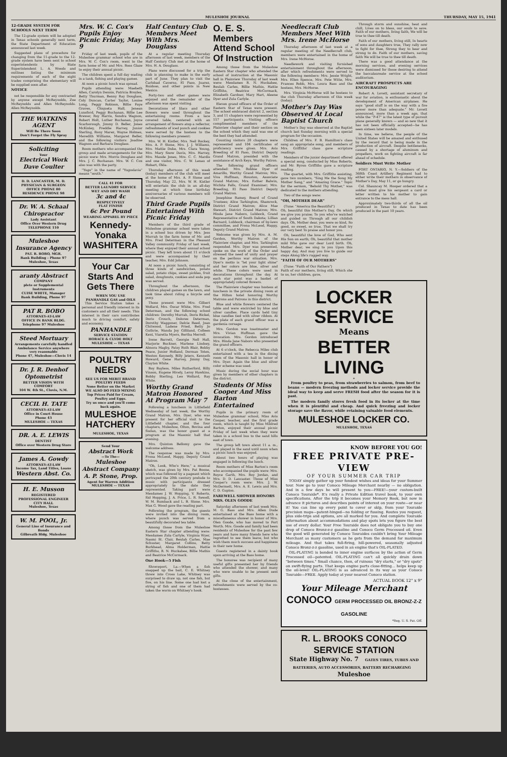MULESHOE JOURNAL THURSDAY, MAY 15, 1941
12-GRADE SYSTEM FOR SCHOOLS NEXT TERM
The 12-grade system will be adopted in Texas schools generally next term, the State Department of Education announced last week.
Suggested plans of procedure for changing from the 11-grade to the 12-grade system have been sent to school superintendents by State Superintendent L. A. Woods and outlines listing the minimum requirements of each of the eight trades comprising the elementary will be supplied soon after.
NOTICE
not be responsible for any contracted by anyone except McReynolds, Zoe McReynolds and Allen McReynolds. Allen McReynolds.
THE WATKINS AGENT
Will Be There Soon
Don't Forget the Fly Spray
Soliciting
Your
Electrical Work Dave Coulter
D. D. LANCASTER, M. D.
PHYSICIAN & SURGEON
OFFICE PHONE 80
RESIDENCE PHONE 98
Dr. W. A. Schaal Chiropractor
Lady Assistant
Office Over Western Drug
TELEPHONE 110
Muleshoe Insurance Agency
PAT. R. BOBO, MGR.
Bank Building - Phone 97
Muleshoe, Texas
aranty Abstract
COMPANY
plete or Supplemental Instruments
CUISE WHITE, Manager
Bank Building, Phone 97
PAT R. BOBO
ATTORNEY-AT-LAW
OFFICE IN BANK BLDG.
Telephone 97 Muleshoe
Steed Mortuary
Arrangements carefully handled
Ambulance Service anywhere very reasonable
Phone 47, Muleshoe—Clovis 14
Dr. J. R. Denhof Optometrist
BETTER VISION WITH COMFORT
104 W. 4th St., Clovis, N.M.
CECIL H. TATE
ATTORNEY-AT-LAW
Office in Court House
Phone 43
MULESHOE -- TEXAS
DR. A. E. LEWIS
DENTIST
Office over Western Drug Store
James A. Gowdy
ATTORNEY-AT-LAW
Income Tax, Land Titles, Loans
Western Abst. Co.
H. E. Musson
REGISTERED
PROFESSIONAL ENGINEER
CITY HALL
Muleshoe, Texas
W. M. POOL, Jr.
General Line of Insurance and Bonds
Gilbreath Bldg. Muleshoe
Mrs. W. C. Cox's Pupils Enjoy Picnic Friday, May 9
Friday of last week, pupils of the Muleshoe grammar school who are in Mrs. W. C. Cox's room, went to the farm home of Mr. and Mrs. Ross Glaze to enjoy their annual picnic.
The children spent a full day wading in a tank, fishing and playing games.
At noon a picnic lunch was spread.
Pupils attending were: Maebeth Allen, Carolyn Dennis, Patricia Broyles, Betty Thurman, Benny Ray Douglass, Coly Duncan, Carter Taylor, Louise Long, Peggy Robison, Billie Faye Graves, Chiqueta Hall, Jenean Lunsford, Peggy Buchanan, Billie Lee Brewer, Roy Harris, Sondra Wagnon, Robert Holt, Luther Buchanan, Joyce Scarborough, Jimmy D. Beller, Jones McKinley, Freddie Harvey, Junior Sterling, Rony Marez, Wayne Holmes, Meredith Williams, Margaret Beller, and the following visitors: Joadine Wagnon and Barbara Douglass.
Room mothers who accompanied the group and made arrangements for the picnic were: Mrs. Morris Douglass and Mrs. J. C. Buchanan. Mrs. W. C. Cox also was with the party.
"Yugo" in the name of "Yugoslavia" means "south."
CALL 41 FOR
BETTER LAUNDRY SERVICE
WET AND DRY WASH
3c and 4c
RESPECTIVELY
FLAT FINISH
6c Per Pound
WEARING APPAREL BY PIECE
Kennedy-Yonaka WASHITERA
Your Car Starts And Gets There
WHEN YOU USE
PANHANDLE GAS and OILS
This Service Station takes a personal and friendly interest in its customers and all their needs. This interest in their cars contributes much to driving comfort, safety and economy.
PANHANDLE
SERVICE STATION
HORACE & CLYDE HOLT
MULESHOE -- TEXAS
POULTRY NEEDS
SEE US FOR MERIT BRAND POULTRY FEEDS
None Better on the Market
WE ALSO DO FEED MIXING
Top Prices Paid for Cream, Poultry and Eggs.
Try us once and you'll come back again.
MULESHOE HATCHERY
MULESHOE, TEXAS
Send Your
Abstract Work
—To The—
Muleshoe Abstract Company
A. P. Stone, Prop.
Agent for Warren Addition
MULESHOE -- TEXAS
Half Century Club Members Meet With Mrs. Douglass
At a regular meeting Thursday afternoon of last week, members of the Half Century Club met at the home of Mrs. H. A. Douglass.
Plans were discussed for a trip the club is planning to make in the early part of June. They plan to visit the Carlsbad Caverns, El Paso, Juarez, Ruidoso, and other points in New Mexico.
Forty-two and other games were enjoyed and the remainder of the afternoon was spent visiting.
Decorations of lilacs and other flowers were used throughout the entertaining rooms. From a lace covered table, centered with an arrangement of flowers atop a reflector, refreshments of iced punch and cookies were served by the hostess to the following members present:
Mrs. W. H. Kistler, Mrs. Neil Rockey, Mrs. A. P. Stone, Mrs. J. J. Williams, Mrs. Mattie Duke, Mrs. Clara Young, Mrs. Mary Snow Davis, Mrs. Harvey, Mrs. Maude Jones, Mrs. C. C. Mardis and one visitor, Mrs. C. W. Lenau of Hobart, Okla.
Thursday afternoon of this week (today) members of the club will meet at the home of Mrs. A. P. Stone and Thursday, May 22, Mrs. W. H. Kistler will entertain the club in an all-day meeting at which time birthday anniversaries of various members will be observed.
Third Grade Pupils Entertained With Picnic Friday
Members of the third grade of Muleshoe grammar school were taken in a school bus driven by Mrs. Jess Murrah to the farm home of Mr. and Mrs. Fred Determan in the Pleasant Valley community Friday of last week, where they enjoyed their annual school picnic. They left town about 11 o'clock and were accompanied by their teacher, Mrs. Edd Johnson.
At noon a picnic lunch, consisting of three kinds of sandwiches, potato salad, potato chips, sweet pickles, fruit salad, doughnuts, cookies and soda pop was served.
Throughout the afternoon, the children played games on the lawn, and took time about riding a bicycle and pony.
Those present were Mrs. Gilbert Wollard, Mrs. Oscar White, Mrs. Fred Determan, and the following school children: Dorothy Murrah, Doris Bickel, Doris Crouch, Dolores Determan, Dorothy Waggoner, Delcie Reed, Joan Chitwood, Ladene Fried, Betty Jo Guthrie, Wanda Joy Gilliland, Colleen Kent, Viaretta Myers, Bertha Merrell.
Irene Barrett, Georgie Nell Hall, Marjorie Buckner, Marlene Lindsey, Almora Magby, Patsy Ruth Blair, Bobby Peace, Junior Holland, Dorman Toten, Weston Kennedy, Billy Jeters, Kenneth Howard, Gene Harvey, Jimmy Day, Clayton White.
Roy Bayless, Miles Rutherford, Billy Vinson, Eugene Hively, Leroy Hawkins, Bobby Sterling, Leo Wollard, Ray White.
Worthy Grand Matron Honored At Program May 7
Following a luncheon in Littlefield Wednesday of last week, the Worthy Grand Matron, Mrs. Dyer, who was present for her official visit to the Littlefield chapter, and the four chapters, Muleshoe, Olton, Bovina and Sudan, was the honor guest at a program at the Masonic hall that evening.
Mrs. Quinton Bellomy gave the welcome address.
The response was made by Mrs. Frona McLeod, Happy, Deputy Grand Matron.
"Oh, Look, Who's Here," a musical sketch, was given by Mrs. Pat Boone, which was followed by a pageant which portrayed the 20th century prelude to music with participants dressed appropriately to the date they represented. Taking part were Mesdames J. W. Hopping, V. Roberts, Sid Hopping, J. A. Price, L. R. Sewell, W. M. Rumback and L. B. Stone. Mrs. Max G. Wood gave the reading part.
Following the program, the guests were invited into the dining room, where punch was served from a beautifully decorated tea table.
Among those from the Muleshoe Eastern Star chapter attending were: Mesdames Zula Carlyle, Virginia Wyer, Naomi St. Clair, Beulah Carles, Mae Schuster, Margaret Collins, Betty Burkhead, Alma Holderman, Hattie Griffiths, R. N. Huckabee, Billie Mathis and Beatrice McCormack.
One Hook—5 Fish
Shreveport, La.—When a fish snapped up the bait, C. E. Whitney threw into Cross Lake, Whitney was surprised to draw up, not one fish, but five, on his line. Some one had lost a string of fish and one of them had taken the worm on Whitney's hook.
O. E. S. Members Attend School Of Instruction
Among those from the Muleshoe Eastern Star chapter who attended the school of instruction at the Masonic hall in Plainview Thursday of last week were: Mesdames R. N. Huckabee, Beulah Carles, Billie Mathis, Hattie Griffiths, Beatrice McCormack, Elizabeth Gardner, Mary Hart, Aleene Dyer and Zula Carlyle.
Eleven grand officers of the Order of Eastern Star of Texas were present. The school embraced district 2, section 3, and 11 chapters were represented by 157 participants. Visiting officers complimented members of the Plainview chapter and their section on the school which they said was one of the best they had attended.
Counting visitors 20 chapters were represented and 104 certificates of proficiency were given. Mrs. Avis Breeding of El Paso, District Deputy Grand Matron, presided with the assistance of Arch Keys, Worthy Patron.
The following grand officers attended: Mrs. Robbie Dyer of Amarillo, Worthy Grand Matron; Mrs. Viva Huffman, Houston, Associate Grand Matron; Mrs. Esther Balwin, Wichita Falls, Grand Examiner; Mrs. Breeding, El Paso District Deputy Grand Matron.
Josephine Ramey, Board of Grand Trustees; Alice Tarkington, Shamrock, District Grand Matron; Alice Mae Stewart, District Grand Matron; Mrs. Hinda Jane Nabors, Lubbock, Grand Representative of South Dakota; Lillian Barnard, Lubbock, chairman of by-laws committee, and Frona McLeod, Happy, Deputy Grand Matron.
Welcome was given by Mrs. A. M. Gordon, Worthy Matron of the Plainview chapter, and Mrs. Tarkington responded. Mrs. Dyer was presented, spoke on the work of the Order and stressed the need of unity and prayer on the perilous war situation. Mrs. Dyer's motto is "let your light shine" and her colors are blue, silver and white. These colors were used in decorations throughout the day. At each star point was a basket of appropriately colored flowers.
The Plainview chapter was hostess at luncheon in the private dining room at the Hilton hotel honoring Worthy Matrons and Patrons in this district.
Blue and white flowers centered the table and were encircled by blue and silver candles. Place cards held tiny blue candles tied with silver ribbon. At the plate of each grand officer was a gardenia corsage.
Mrs. Gordon was toastmaster and Mrs. Vivian Huffman gave the invocation. Mrs. Gordon introduced Mrs. Hinda Jane Nabors who presented the grand officers.
At 6 o'clock, the Rebecca Miles club entertained with a tea in the dining room of the Masonic hall in honor of Mrs. Dyer. Again the blue and silver color scheme was used.
Music during the social hour was given by members of other chapters in the district.
Students Of Miss Cooper And Miss Barton Entertained
Pupils in the primary room of Muleshoe grammar school, Miss Avis Cooper, teacher, and the first grade room, which is taught by Miss Mildred Barton, enjoyed their annual picnic Friday of last week when they were taken in a school bus to the sand hills east of town.
The group left town about 11 a. m., and played in the sand until noon when a picnic lunch was enjoyed.
About two hours of playing was engaged in following the lunch.
Room mothers of Miss Barton's room who accompanied the pupils were: Mrs. Royce Garth, Mrs. Roy Jordan, and Mrs. D. D. Lancaster. Those of Miss Cooper's room were: Mrs. J. W. McDermett, Mrs. A. E. Lewis and Mrs. C. D. Gupton.
FAREWELL SHOWER HONORS MRS. OLEN GOODE
Saturday afternoon of last week Mrs. M. G. Bass and Mrs. Allen Dude entertained at the Bass home with a miscellaneous shower in honor of Mrs. Olen Goode, who has moved to Fort Worth. Mrs. Goode and family had been residents of Muleshoe for the past few years and have many friends here who regretted to see them leave, but who wish them much success and happiness in their new home.
Guests registered in a dainty book upon arriving at the Bass home.
The honoree was recipient of many useful gifts presented her by friends who attended the shower, and many who were unable to be present sent gifts.
At the close of the entertainment, refreshments were served by the co-hostesses.
Needlecraft Club Members Meet With Mrs. Irene McHorse
Thursday afternoon of last week at a regular meeting of the Needlecraft club, members were entertained in the home of Mrs. Irene McHorse.
Needlework and visiting furnished entertainment throughout the afternoon, after which refreshments were served to the following members: Mrs. Jessie Wright, Mrs. Ellen Spence, Mrs. Pete Witte, Mrs. Frances Robb, Mrs. Loura Bass and the hostess, Mrs. McHorse.
Mrs. Virginia McHorse will be hostess to the club Thursday afternoon of this week (today).
Mother's Day Was Observed At Local Baptist Church
Mother's Day was observed at the Baptist church last Sunday morning with a special program for the occasion.
Children of Mrs. F. B. Hamilton's class sang an appropriate song, and members of Mrs. Griffiths' class gave scripture readings.
Members of the junior department offered a special song, conducted by Miss Roberts, and Mr. Byron Griffiths gave a scripture reading.
The quartet, with Mrs. Griffiths assisting, gave two numbers, "Sing Me the Song My Mother Sang," and "Amazing Grace." Topic for the sermon, "Behold Thy Mother," was dedicated to the mothers attending.
Two of the songs were:
"OH, MOTHER DEAR"
(Tune: "America the Beautiful")
Oh, beautiful this Mother's Day, On which we give you praise; To you who've watched and guided us Through all our childish days. Oh, Mother dear, you were so kind, So good, so sweet, so true, That we shall try our very best To praise and honor you.
Oh, beautiful the love of God, Who sent His Son on earth; Oh, beautiful that mother mild Who gave our dear Lord birth. Oh, Mother dear, we sing to you Upon this happy day, And may you live to guide our steps Along life's rugged way.
"FAITH OF OUR MOTHERS"
(Tune: "Faith of Our Fathers")
Faith of our mothers, living still, Which she to us, her children, gave,
Through storm and sunshine, heat and chill, Lives on to bless, our souls to save. Faith of our mothers, living faith, We will be true to thee till death.
Faith of our mothers, living still, In hearts of sons and daughters true, They rally now to fight for thee, Strong they to bear and strong to do. Faith of our mothers, saving faith We will be true to thee till death.
There was a good attendance at the morning services, and evening services were dismissed for those desiring to attend the baccalaureate service at the school auditorium.
AIRCRAFT PROSPECTS ARE ENCOURAGING
Robert A. Lovett, assistant secretary of war for aviation, is enthusiastic about the development of American airplanes. He says "good stuff is on the way with a fire power more than adequate." Mr. Lovett announced, more than a week ago, that while the "P-47" is the latest type of pursuit plane generally known — and so new that it has not been officially accepted—he has seen sixteen later models.
In time, we believe, the people of the United States will be amazed and enthused by the record that is being made in the production of aircraft. Despite bottlenecks, caused by a shortage of aluminum and propellers, work on fighting aircraft is far ahead of schedule.
Soldiers Must Write Mother
FORT ONTARIO, N. Y.—Soldiers of the 368th Coast Artillery Regiment had to either write their mothers in observance of Mother's Day, May 11, or go hungry.
Col. Shauncey M. Hooper ordered that a soldier must give his sergeant a card or letter written to his mother to gain entrance to the mess hall.
Approximately two-thirds of all the oil produced in Texas to date has been produced in the past 10 years.
LOCKER SERVICE
Means
BETTER LIVING
*
From poultry to peas, from strawberries to salmon, from beef to beans — modern freezing methods and locker service provide the ideal way to keep and serve FRESH food after the season for it is past.
The modern family stores fresh food in its locker at the time when it is plentiful and cheap. And quick freezing and locker storage save the flavor, while retaining valuable food elements.
MULESHOE LOCKER CO.
MULESHOE, TEXAS
KNOW BEFORE YOU GO!
FREE PRIVATE PRE-VIEW
OF YOUR SUMMER CAR TRIP
TODAY simply gather up your fondest wishes and ideas for your Summer tour. Now go to your Conoco Mileage Merchant nearby — no obligation. And in a few days he will present to you—FREE!—your custom-built Conoco Touraide*. It's really a Private Edition travel book, to your own specifications. After the trip it becomes your Memory Book, but now in advance it pictures and describes points of interest on your route—or near it! You can line up every point to cover or skip, from your Touraide precision maps—patent-hinged—no folding or fussing. Routes you request, plus side-trips and options, are all marked for you. And complete Touraide information about accommodations and play spots lets you figure the best use of every dollar. Your Free Touraide does not obligate you to buy one drop of Conoco Bronz-z-z gasoline and Conoco Germ Processed oil. Even the good will generated by Conoco Touraides couldn't bring Your Mileage Merchant as many customers as he gets from the demand for maximum mileage. And that takes full-firing, hill-powered, seasonally adjusted Conoco Bronz-z-z gasoline, used in an engine that's OIL-PLATED.
OIL-PLATING is bonded to inner engine surfaces by the action of Germ Processed oil—patented. OIL-PLATING can't all quickly drain down "between times." Small chance, then, of ruinous "dry starts," or "dry spots" on swift-flying parts. That keeps engine parts close-fitting... helps keep up the oil-level! OIL-PLATING is as advanced in its way as your Conoco Touraide—FREE. Apply today at your nearest Conoco station.
ACTUAL BOOK 12" x 9"
Your Mileage Merchant
CONOCO GERM PROCESSED OIL BRONZ-Z-Z GASOLINE
*Reg. U. S. Pat. Off.
R. L. BROOKS CONOCO SERVICE STATION
State Highway No. 7 GATES TIRES, TUBES AND BATTERIES, AUTO ACCESSORIES, BATTERY RECHARGING Muleshoe